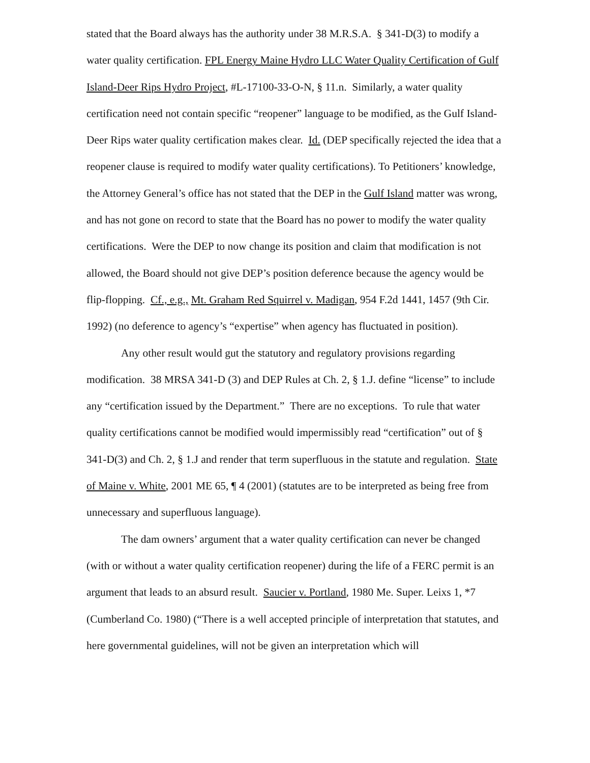stated that the Board always has the authority under 38 M.R.S.A. § 341-D(3) to modify a water quality certification. FPL Energy Maine Hydro LLC Water Quality Certification of Gulf Island-Deer Rips Hydro Project, #L-17100-33-O-N, § 11.n. Similarly, a water quality certification need not contain specific “reopener” language to be modified, as the Gulf Island-Deer Rips water quality certification makes clear. Id. (DEP specifically rejected the idea that a reopener clause is required to modify water quality certifications). To Petitioners’ knowledge, the Attorney General’s office has not stated that the DEP in the Gulf Island matter was wrong, and has not gone on record to state that the Board has no power to modify the water quality certifications. Were the DEP to now change its position and claim that modification is not allowed, the Board should not give DEP’s position deference because the agency would be flip-flopping. Cf., e.g., Mt. Graham Red Squirrel v. Madigan, 954 F.2d 1441, 1457 (9th Cir. 1992) (no deference to agency’s “expertise” when agency has fluctuated in position).
Any other result would gut the statutory and regulatory provisions regarding modification. 38 MRSA 341-D (3) and DEP Rules at Ch. 2, § 1.J. define “license” to include any “certification issued by the Department.” There are no exceptions. To rule that water quality certifications cannot be modified would impermissibly read “certification” out of § 341-D(3) and Ch. 2, § 1.J and render that term superfluous in the statute and regulation. State of Maine v. White, 2001 ME 65, ¶ 4 (2001) (statutes are to be interpreted as being free from unnecessary and superfluous language).
The dam owners’ argument that a water quality certification can never be changed (with or without a water quality certification reopener) during the life of a FERC permit is an argument that leads to an absurd result. Saucier v. Portland, 1980 Me. Super. Leixs 1, *7 (Cumberland Co. 1980) (“There is a well accepted principle of interpretation that statutes, and here governmental guidelines, will not be given an interpretation which will